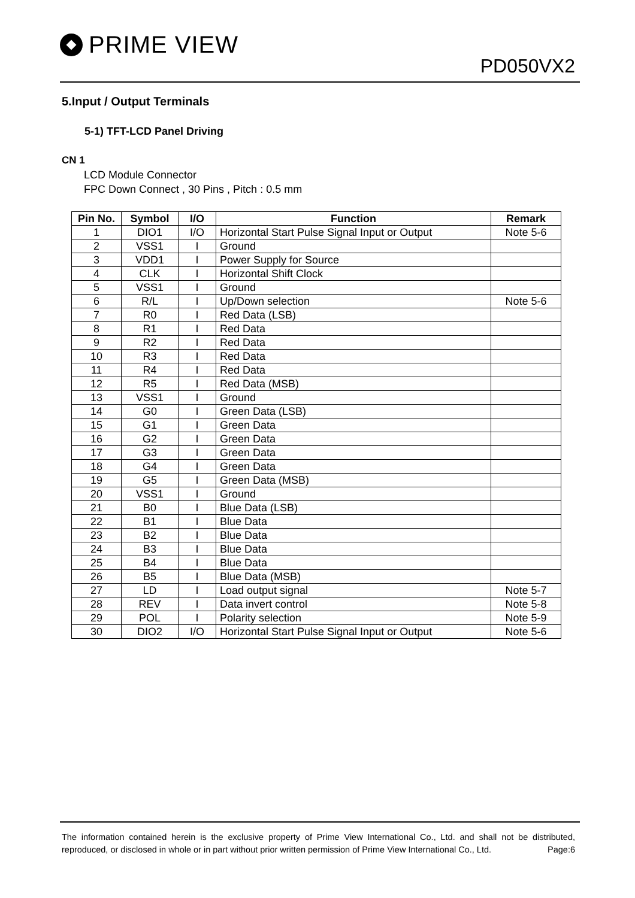PRIME VIEW
PD050VX2
5.Input / Output Terminals
5-1) TFT-LCD Panel Driving
CN 1
LCD Module Connector
FPC Down Connect , 30 Pins , Pitch : 0.5 mm
| Pin No. | Symbol | I/O | Function | Remark |
| --- | --- | --- | --- | --- |
| 1 | DIO1 | I/O | Horizontal Start Pulse Signal Input or Output | Note 5-6 |
| 2 | VSS1 | I | Ground | |
| 3 | VDD1 | I | Power Supply for Source | |
| 4 | CLK | I | Horizontal Shift Clock | |
| 5 | VSS1 | I | Ground | |
| 6 | R/L | I | Up/Down selection | Note 5-6 |
| 7 | R0 | I | Red Data (LSB) | |
| 8 | R1 | I | Red Data | |
| 9 | R2 | I | Red Data | |
| 10 | R3 | I | Red Data | |
| 11 | R4 | I | Red Data | |
| 12 | R5 | I | Red Data (MSB) | |
| 13 | VSS1 | I | Ground | |
| 14 | G0 | I | Green Data (LSB) | |
| 15 | G1 | I | Green Data | |
| 16 | G2 | I | Green Data | |
| 17 | G3 | I | Green Data | |
| 18 | G4 | I | Green Data | |
| 19 | G5 | I | Green Data (MSB) | |
| 20 | VSS1 | I | Ground | |
| 21 | B0 | I | Blue Data (LSB) | |
| 22 | B1 | I | Blue Data | |
| 23 | B2 | I | Blue Data | |
| 24 | B3 | I | Blue Data | |
| 25 | B4 | I | Blue Data | |
| 26 | B5 | I | Blue Data (MSB) | |
| 27 | LD | I | Load output signal | Note 5-7 |
| 28 | REV | I | Data invert control | Note 5-8 |
| 29 | POL | I | Polarity selection | Note 5-9 |
| 30 | DIO2 | I/O | Horizontal Start Pulse Signal Input or Output | Note 5-6 |
The information contained herein is the exclusive property of Prime View International Co., Ltd. and shall not be distributed, reproduced, or disclosed in whole or in part without prior written permission of Prime View International Co., Ltd. Page:6